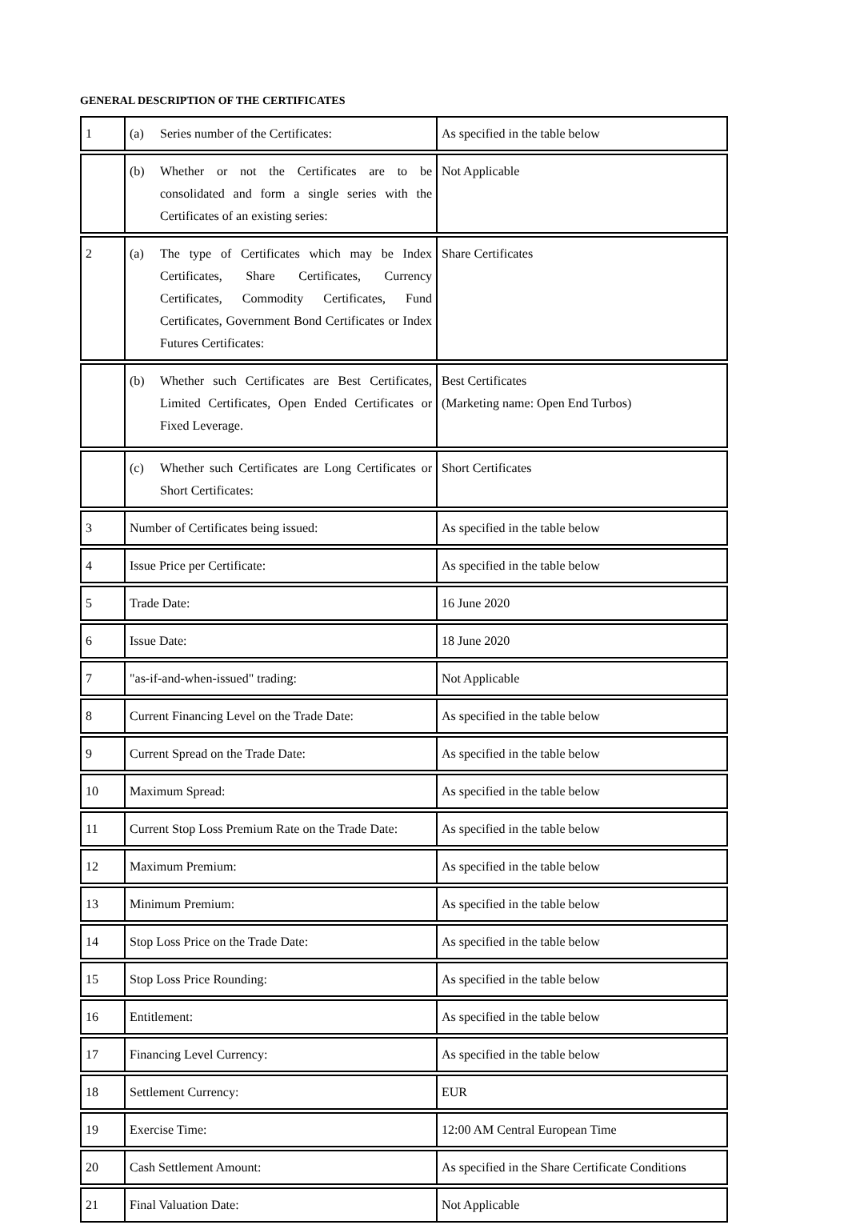GENERAL DESCRIPTION OF THE CERTIFICATES
| 1 | (a) Series number of the Certificates: | As specified in the table below |
| | (b) Whether or not the Certificates are to be consolidated and form a single series with the Certificates of an existing series: | Not Applicable |
| 2 | (a) The type of Certificates which may be Index Certificates, Share Certificates, Currency Certificates, Commodity Certificates, Fund Certificates, Government Bond Certificates or Index Futures Certificates: | Share Certificates |
| | (b) Whether such Certificates are Best Certificates, Limited Certificates, Open Ended Certificates or Fixed Leverage. | Best Certificates (Marketing name: Open End Turbos) |
| | (c) Whether such Certificates are Long Certificates or Short Certificates: | Short Certificates |
| 3 | Number of Certificates being issued: | As specified in the table below |
| 4 | Issue Price per Certificate: | As specified in the table below |
| 5 | Trade Date: | 16 June 2020 |
| 6 | Issue Date: | 18 June 2020 |
| 7 | "as-if-and-when-issued" trading: | Not Applicable |
| 8 | Current Financing Level on the Trade Date: | As specified in the table below |
| 9 | Current Spread on the Trade Date: | As specified in the table below |
| 10 | Maximum Spread: | As specified in the table below |
| 11 | Current Stop Loss Premium Rate on the Trade Date: | As specified in the table below |
| 12 | Maximum Premium: | As specified in the table below |
| 13 | Minimum Premium: | As specified in the table below |
| 14 | Stop Loss Price on the Trade Date: | As specified in the table below |
| 15 | Stop Loss Price Rounding: | As specified in the table below |
| 16 | Entitlement: | As specified in the table below |
| 17 | Financing Level Currency: | As specified in the table below |
| 18 | Settlement Currency: | EUR |
| 19 | Exercise Time: | 12:00 AM Central European Time |
| 20 | Cash Settlement Amount: | As specified in the Share Certificate Conditions |
| 21 | Final Valuation Date: | Not Applicable |